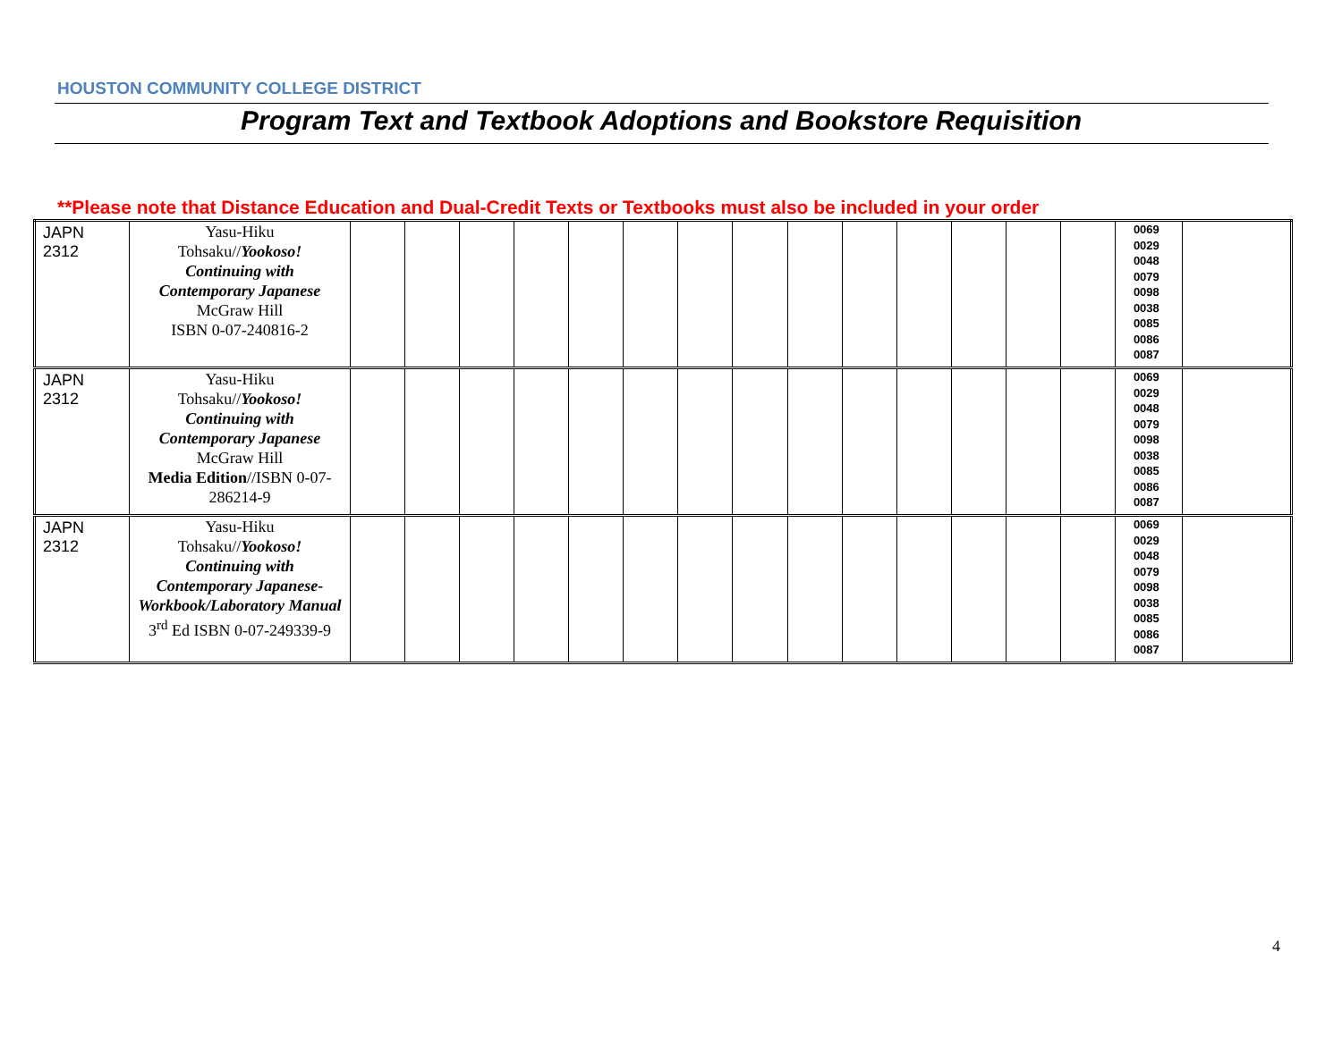HOUSTON COMMUNITY COLLEGE DISTRICT
Program Text and Textbook Adoptions and Bookstore Requisition
**Please note that Distance Education and Dual-Credit Texts or Textbooks must also be included in your order
| JAPN 2312 | Yasu-Hiku Tohsaku// Yookoso! Continuing with Contemporary Japanese McGraw Hill ISBN 0-07-240816-2 | | | | | | | | | | | | | | | 0069 0029 0048 0079 0098 0038 0085 0086 0087 | |
| JAPN 2312 | Yasu-Hiku Tohsaku// Yookoso! Continuing with Contemporary Japanese McGraw Hill Media Edition //ISBN 0-07-286214-9 | | | | | | | | | | | | | | | 0069 0029 0048 0079 0098 0038 0085 0086 0087 | |
| JAPN 2312 | Yasu-Hiku Tohsaku// Yookoso! Continuing with Contemporary Japanese-Workbook/Laboratory Manual 3<sup>rd</sup> Ed ISBN 0-07-249339-9 | | | | | | | | | | | | | | | 0069 0029 0048 0079 0098 0038 0085 0086 0087 | |
4